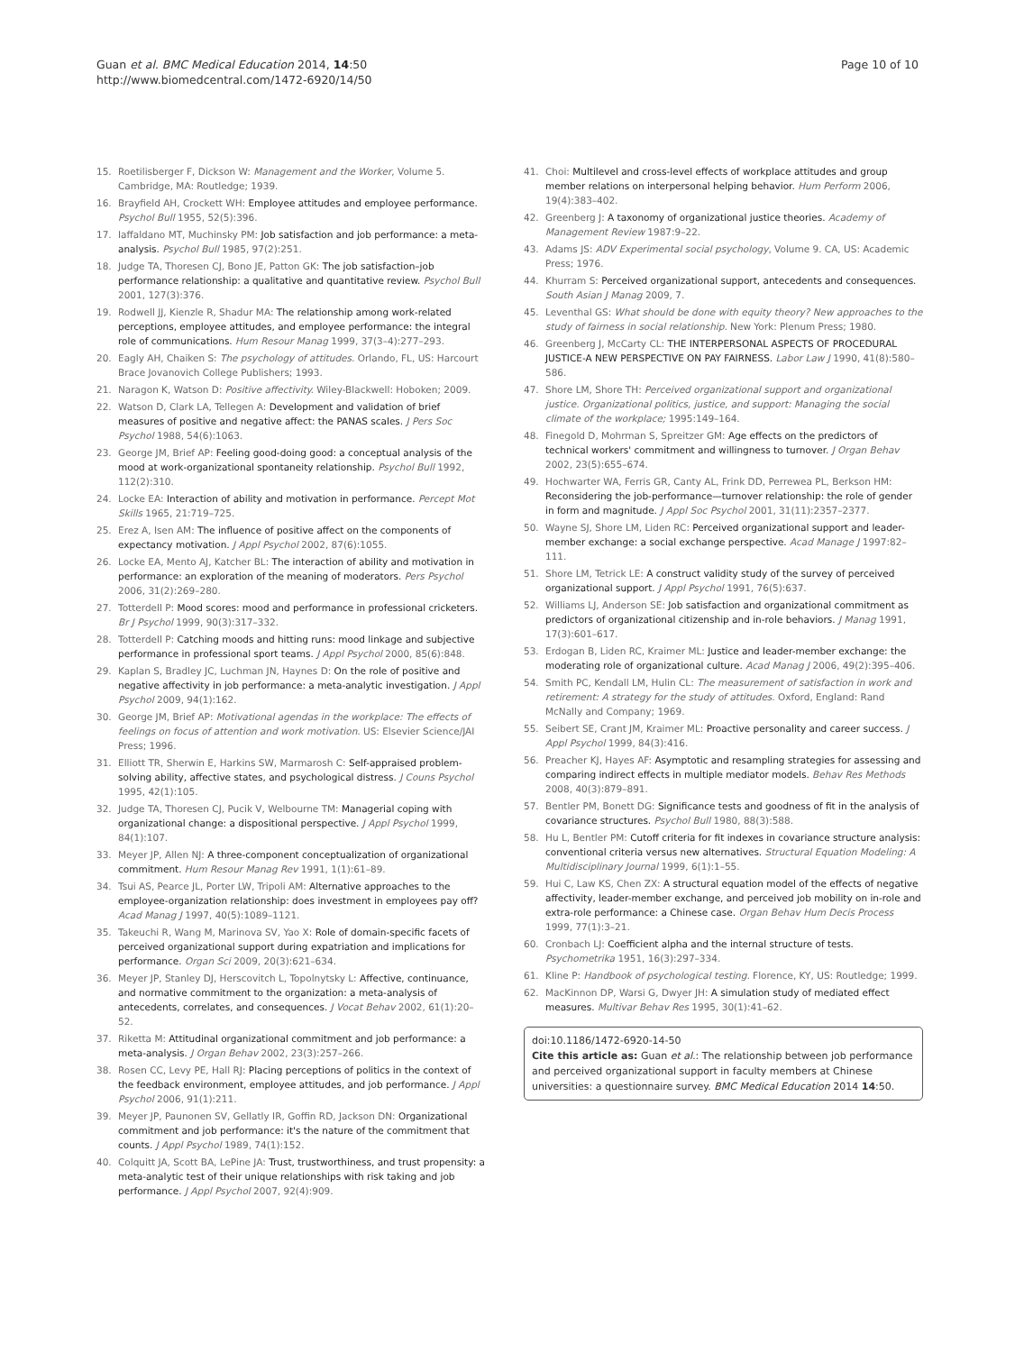Guan et al. BMC Medical Education 2014, 14:50
http://www.biomedcentral.com/1472-6920/14/50
Page 10 of 10
15. Roetilisberger F, Dickson W: Management and the Worker, Volume 5. Cambridge, MA: Routledge; 1939.
16. Brayfield AH, Crockett WH: Employee attitudes and employee performance. Psychol Bull 1955, 52(5):396.
17. Iaffaldano MT, Muchinsky PM: Job satisfaction and job performance: a meta-analysis. Psychol Bull 1985, 97(2):251.
18. Judge TA, Thoresen CJ, Bono JE, Patton GK: The job satisfaction–job performance relationship: a qualitative and quantitative review. Psychol Bull 2001, 127(3):376.
19. Rodwell JJ, Kienzle R, Shadur MA: The relationship among work-related perceptions, employee attitudes, and employee performance: the integral role of communications. Hum Resour Manag 1999, 37(3–4):277–293.
20. Eagly AH, Chaiken S: The psychology of attitudes. Orlando, FL, US: Harcourt Brace Jovanovich College Publishers; 1993.
21. Naragon K, Watson D: Positive affectivity. Wiley-Blackwell: Hoboken; 2009.
22. Watson D, Clark LA, Tellegen A: Development and validation of brief measures of positive and negative affect: the PANAS scales. J Pers Soc Psychol 1988, 54(6):1063.
23. George JM, Brief AP: Feeling good-doing good: a conceptual analysis of the mood at work-organizational spontaneity relationship. Psychol Bull 1992, 112(2):310.
24. Locke EA: Interaction of ability and motivation in performance. Percept Mot Skills 1965, 21:719–725.
25. Erez A, Isen AM: The influence of positive affect on the components of expectancy motivation. J Appl Psychol 2002, 87(6):1055.
26. Locke EA, Mento AJ, Katcher BL: The interaction of ability and motivation in performance: an exploration of the meaning of moderators. Pers Psychol 2006, 31(2):269–280.
27. Totterdell P: Mood scores: mood and performance in professional cricketers. Br J Psychol 1999, 90(3):317–332.
28. Totterdell P: Catching moods and hitting runs: mood linkage and subjective performance in professional sport teams. J Appl Psychol 2000, 85(6):848.
29. Kaplan S, Bradley JC, Luchman JN, Haynes D: On the role of positive and negative affectivity in job performance: a meta-analytic investigation. J Appl Psychol 2009, 94(1):162.
30. George JM, Brief AP: Motivational agendas in the workplace: The effects of feelings on focus of attention and work motivation. US: Elsevier Science/JAI Press; 1996.
31. Elliott TR, Sherwin E, Harkins SW, Marmarosh C: Self-appraised problem-solving ability, affective states, and psychological distress. J Couns Psychol 1995, 42(1):105.
32. Judge TA, Thoresen CJ, Pucik V, Welbourne TM: Managerial coping with organizational change: a dispositional perspective. J Appl Psychol 1999, 84(1):107.
33. Meyer JP, Allen NJ: A three-component conceptualization of organizational commitment. Hum Resour Manag Rev 1991, 1(1):61–89.
34. Tsui AS, Pearce JL, Porter LW, Tripoli AM: Alternative approaches to the employee-organization relationship: does investment in employees pay off? Acad Manag J 1997, 40(5):1089–1121.
35. Takeuchi R, Wang M, Marinova SV, Yao X: Role of domain-specific facets of perceived organizational support during expatriation and implications for performance. Organ Sci 2009, 20(3):621–634.
36. Meyer JP, Stanley DJ, Herscovitch L, Topolnytsky L: Affective, continuance, and normative commitment to the organization: a meta-analysis of antecedents, correlates, and consequences. J Vocat Behav 2002, 61(1):20–52.
37. Riketta M: Attitudinal organizational commitment and job performance: a meta-analysis. J Organ Behav 2002, 23(3):257–266.
38. Rosen CC, Levy PE, Hall RJ: Placing perceptions of politics in the context of the feedback environment, employee attitudes, and job performance. J Appl Psychol 2006, 91(1):211.
39. Meyer JP, Paunonen SV, Gellatly IR, Goffin RD, Jackson DN: Organizational commitment and job performance: it's the nature of the commitment that counts. J Appl Psychol 1989, 74(1):152.
40. Colquitt JA, Scott BA, LePine JA: Trust, trustworthiness, and trust propensity: a meta-analytic test of their unique relationships with risk taking and job performance. J Appl Psychol 2007, 92(4):909.
41. Choi: Multilevel and cross-level effects of workplace attitudes and group member relations on interpersonal helping behavior. Hum Perform 2006, 19(4):383–402.
42. Greenberg J: A taxonomy of organizational justice theories. Academy of Management Review 1987:9–22.
43. Adams JS: ADV Experimental social psychology, Volume 9. CA, US: Academic Press; 1976.
44. Khurram S: Perceived organizational support, antecedents and consequences. South Asian J Manag 2009, 7.
45. Leventhal GS: What should be done with equity theory? New approaches to the study of fairness in social relationship. New York: Plenum Press; 1980.
46. Greenberg J, McCarty CL: THE INTERPERSONAL ASPECTS OF PROCEDURAL JUSTICE-A NEW PERSPECTIVE ON PAY FAIRNESS. Labor Law J 1990, 41(8):580–586.
47. Shore LM, Shore TH: Perceived organizational support and organizational justice. Organizational politics, justice, and support: Managing the social climate of the workplace; 1995:149–164.
48. Finegold D, Mohrman S, Spreitzer GM: Age effects on the predictors of technical workers' commitment and willingness to turnover. J Organ Behav 2002, 23(5):655–674.
49. Hochwarter WA, Ferris GR, Canty AL, Frink DD, Perrewea PL, Berkson HM: Reconsidering the job-performance—turnover relationship: the role of gender in form and magnitude. J Appl Soc Psychol 2001, 31(11):2357–2377.
50. Wayne SJ, Shore LM, Liden RC: Perceived organizational support and leader-member exchange: a social exchange perspective. Acad Manage J 1997:82–111.
51. Shore LM, Tetrick LE: A construct validity study of the survey of perceived organizational support. J Appl Psychol 1991, 76(5):637.
52. Williams LJ, Anderson SE: Job satisfaction and organizational commitment as predictors of organizational citizenship and in-role behaviors. J Manag 1991, 17(3):601–617.
53. Erdogan B, Liden RC, Kraimer ML: Justice and leader-member exchange: the moderating role of organizational culture. Acad Manag J 2006, 49(2):395–406.
54. Smith PC, Kendall LM, Hulin CL: The measurement of satisfaction in work and retirement: A strategy for the study of attitudes. Oxford, England: Rand McNally and Company; 1969.
55. Seibert SE, Crant JM, Kraimer ML: Proactive personality and career success. J Appl Psychol 1999, 84(3):416.
56. Preacher KJ, Hayes AF: Asymptotic and resampling strategies for assessing and comparing indirect effects in multiple mediator models. Behav Res Methods 2008, 40(3):879–891.
57. Bentler PM, Bonett DG: Significance tests and goodness of fit in the analysis of covariance structures. Psychol Bull 1980, 88(3):588.
58. Hu L, Bentler PM: Cutoff criteria for fit indexes in covariance structure analysis: conventional criteria versus new alternatives. Structural Equation Modeling: A Multidisciplinary Journal 1999, 6(1):1–55.
59. Hui C, Law KS, Chen ZX: A structural equation model of the effects of negative affectivity, leader-member exchange, and perceived job mobility on in-role and extra-role performance: a Chinese case. Organ Behav Hum Decis Process 1999, 77(1):3–21.
60. Cronbach LJ: Coefficient alpha and the internal structure of tests. Psychometrika 1951, 16(3):297–334.
61. Kline P: Handbook of psychological testing. Florence, KY, US: Routledge; 1999.
62. MacKinnon DP, Warsi G, Dwyer JH: A simulation study of mediated effect measures. Multivar Behav Res 1995, 30(1):41–62.
doi:10.1186/1472-6920-14-50
Cite this article as: Guan et al.: The relationship between job performance and perceived organizational support in faculty members at Chinese universities: a questionnaire survey. BMC Medical Education 2014 14:50.